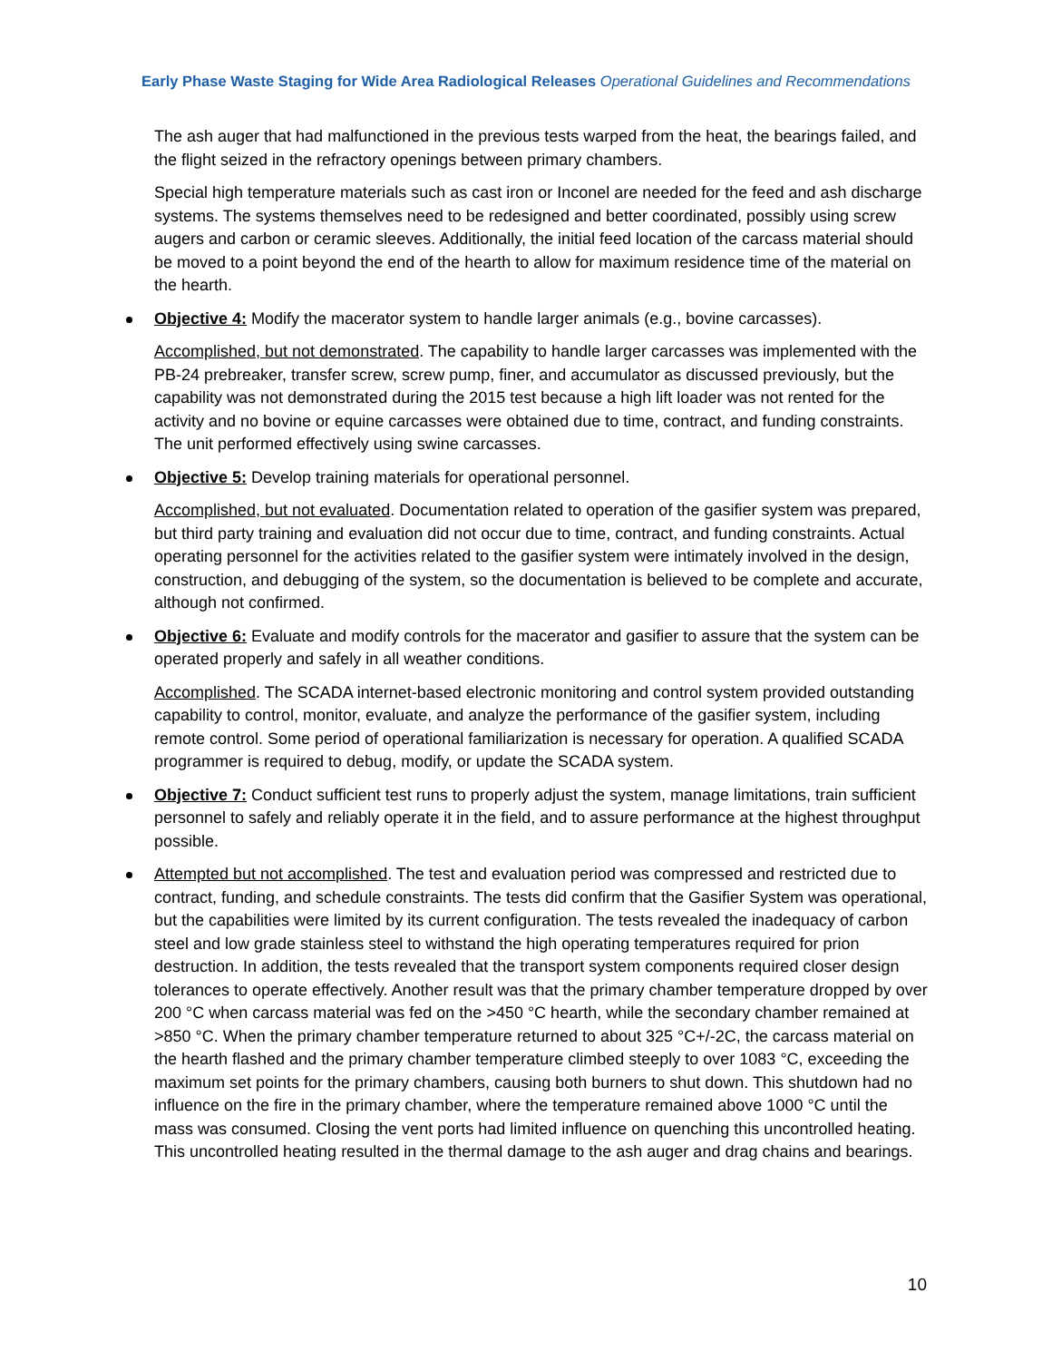Early Phase Waste Staging for Wide Area Radiological Releases Operational Guidelines and Recommendations
The ash auger that had malfunctioned in the previous tests warped from the heat, the bearings failed, and the flight seized in the refractory openings between primary chambers.
Special high temperature materials such as cast iron or Inconel are needed for the feed and ash discharge systems. The systems themselves need to be redesigned and better coordinated, possibly using screw augers and carbon or ceramic sleeves. Additionally, the initial feed location of the carcass material should be moved to a point beyond the end of the hearth to allow for maximum residence time of the material on the hearth.
Objective 4: Modify the macerator system to handle larger animals (e.g., bovine carcasses).
Accomplished, but not demonstrated. The capability to handle larger carcasses was implemented with the PB-24 prebreaker, transfer screw, screw pump, finer, and accumulator as discussed previously, but the capability was not demonstrated during the 2015 test because a high lift loader was not rented for the activity and no bovine or equine carcasses were obtained due to time, contract, and funding constraints. The unit performed effectively using swine carcasses.
Objective 5: Develop training materials for operational personnel.
Accomplished, but not evaluated. Documentation related to operation of the gasifier system was prepared, but third party training and evaluation did not occur due to time, contract, and funding constraints. Actual operating personnel for the activities related to the gasifier system were intimately involved in the design, construction, and debugging of the system, so the documentation is believed to be complete and accurate, although not confirmed.
Objective 6: Evaluate and modify controls for the macerator and gasifier to assure that the system can be operated properly and safely in all weather conditions.
Accomplished. The SCADA internet-based electronic monitoring and control system provided outstanding capability to control, monitor, evaluate, and analyze the performance of the gasifier system, including remote control. Some period of operational familiarization is necessary for operation. A qualified SCADA programmer is required to debug, modify, or update the SCADA system.
Objective 7: Conduct sufficient test runs to properly adjust the system, manage limitations, train sufficient personnel to safely and reliably operate it in the field, and to assure performance at the highest throughput possible.
Attempted but not accomplished. The test and evaluation period was compressed and restricted due to contract, funding, and schedule constraints. The tests did confirm that the Gasifier System was operational, but the capabilities were limited by its current configuration. The tests revealed the inadequacy of carbon steel and low grade stainless steel to withstand the high operating temperatures required for prion destruction. In addition, the tests revealed that the transport system components required closer design tolerances to operate effectively. Another result was that the primary chamber temperature dropped by over 200 °C when carcass material was fed on the >450 °C hearth, while the secondary chamber remained at >850 °C. When the primary chamber temperature returned to about 325 °C+/-2C, the carcass material on the hearth flashed and the primary chamber temperature climbed steeply to over 1083 °C, exceeding the maximum set points for the primary chambers, causing both burners to shut down. This shutdown had no influence on the fire in the primary chamber, where the temperature remained above 1000 °C until the mass was consumed. Closing the vent ports had limited influence on quenching this uncontrolled heating. This uncontrolled heating resulted in the thermal damage to the ash auger and drag chains and bearings.
10